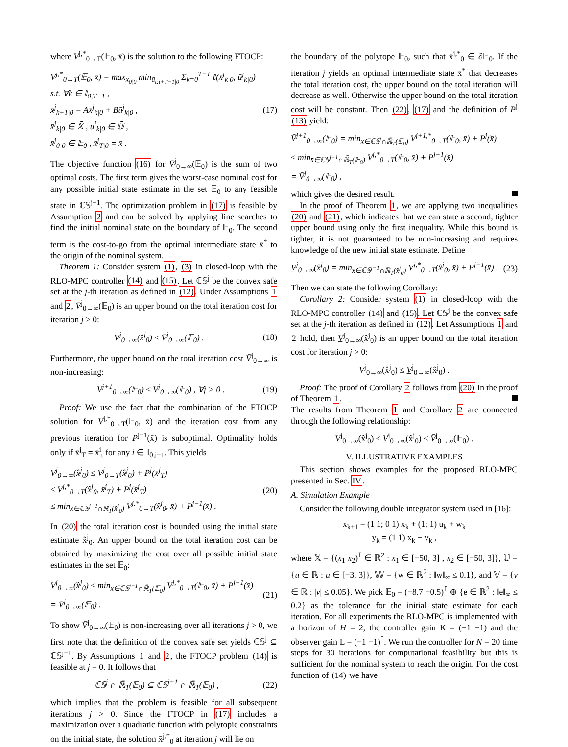where V<sup>j,*</sup><sub>0→T</sub>(𝔼<sub>0</sub>, x̄) is the solution to the following FTOCP:
V<sup>j,*</sup><sub>0→T</sub>(𝔼<sub>0</sub>, x̄) = max<sub>x̄<sub>0|0</sub></sub> min<sub>ū<sub>t:t+T−1|0</sub></sub> Σ<sub>k=0</sub><sup>T−1</sup> ℓ(x̄<sup>j</sup><sub>k|0</sub>, ū<sup>j</sup><sub>k|0</sub>)
s.t. ∀k ∈ 𝕀<sub>0,T−1</sub> ,
x̄<sup>j</sup><sub>k+1|0</sub> = Ax̄<sup>j</sup><sub>k|0</sub> + Bū<sup>j</sup><sub>k|0</sub> ,
x̄<sup>j</sup><sub>k|0</sub> ∈ 𝕏̄ , ū<sup>j</sup><sub>k|0</sub> ∈ 𝕌̄ ,
x̄<sup>j</sup><sub>0|0</sub> ∈ 𝔼<sub>0</sub> , x̄<sup>j</sup><sub>T|0</sub> = x̄ .
(17)
The objective function (16) for V̄<sup>j</sup><sub>0→∞</sub>(𝔼<sub>0</sub>) is the sum of two optimal costs. The first term gives the worst-case nominal cost for any possible initial state estimate in the set 𝔼<sub>0</sub> to any feasible state in ℂ𝕊<sup>j−1</sup>. The optimization problem in (17) is feasible by Assumption 2 and can be solved by applying line searches to find the initial nominal state on the boundary of 𝔼<sub>0</sub>. The second term is the cost-to-go from the optimal intermediate state x̄<sup>*</sup> to the origin of the nominal system.
Theorem 1: Consider system (1), (3) in closed-loop with the RLO-MPC controller (14) and (15). Let ℂ𝕊<sup>j</sup> be the convex safe set at the j-th iteration as defined in (12). Under Assumptions 1 and 2, V̄<sup>j</sup><sub>0→∞</sub>(𝔼<sub>0</sub>) is an upper bound on the total iteration cost for iteration j > 0:
V<sup>j</sup><sub>0→∞</sub>(x̂<sup>j</sup><sub>0</sub>) ≤ V̄<sup>j</sup><sub>0→∞</sub>(𝔼<sub>0</sub>) . (18)
Furthermore, the upper bound on the total iteration cost V̄<sup>j</sup><sub>0→∞</sub> is non-increasing:
V̄<sup>j+1</sup><sub>0→∞</sub>(𝔼<sub>0</sub>) ≤ V̄<sup>j</sup><sub>0→∞</sub>(𝔼<sub>0</sub>) , ∀j > 0 .
(19)
Proof: We use the fact that the combination of the FTOCP solution for V<sup>j,*</sup><sub>0→T</sub>(𝔼<sub>0</sub>, x̄) and the iteration cost from any previous iteration for P<sup>j−1</sup>(x̄) is suboptimal. Optimality holds only if x̄<sup>j</sup><sub>T</sub> = x̄<sup>i</sup><sub>t</sub> for any i ∈ 𝕀<sub>0,j−1</sub>. This yields
V<sup>j</sup><sub>0→∞</sub>(x̂<sup>j</sup><sub>0</sub>) ≤ V<sup>j</sup><sub>0→T</sub>(x̂<sup>j</sup><sub>0</sub>) + P<sup>j</sup>(x̄<sup>j</sup><sub>T</sub>)
≤ V<sup>j,*</sup><sub>0→T</sub>(x̂<sup>j</sup><sub>0</sub>, x̄<sup>j</sup><sub>T</sub>) + P<sup>j</sup>(x̄<sup>j</sup><sub>T</sub>)
≤ min<sub>x̄∈ℂ𝕊<sup>j−1</sup>∩ℝ<sub>T</sub>(x̂<sup>j</sup><sub>0</sub>)</sub> V<sup>j,*</sup><sub>0→T</sub>(x̂<sup>j</sup><sub>0</sub>, x̄) + P<sup>j−1</sup>(x̄) .
(20)
In (20) the total iteration cost is bounded using the initial state estimate x̂<sup>j</sup><sub>0</sub>. An upper bound on the total iteration cost can be obtained by maximizing the cost over all possible initial state estimates in the set 𝔼<sub>0</sub>:
V<sup>j</sup><sub>0→∞</sub>(x̂<sup>j</sup><sub>0</sub>) ≤ min<sub>x̄∈ℂ𝕊<sup>j−1</sup>∩ℝ̄<sub>T</sub>(𝔼<sub>0</sub>)</sub> V<sup>j,*</sup><sub>0→T</sub>(𝔼<sub>0</sub>, x̄) + P<sup>j−1</sup>(x̄)
= V̄<sup>j</sup><sub>0→∞</sub>(𝔼<sub>0</sub>) .
(21)
To show V̄<sup>j</sup><sub>0→∞</sub>(𝔼<sub>0</sub>) is non-increasing over all iterations j > 0, we first note that the definition of the convex safe set yields ℂ𝕊<sup>j</sup> ⊆ ℂ𝕊<sup>j+1</sup>. By Assumptions 1 and 2, the FTOCP problem (14) is feasible at j = 0. It follows that
ℂ𝕊<sup>j</sup> ∩ ℝ̄<sub>T</sub>(𝔼<sub>0</sub>) ⊆ ℂ𝕊<sup>j+1</sup> ∩ ℝ̄<sub>T</sub>(𝔼<sub>0</sub>) ,
(22)
which implies that the problem is feasible for all subsequent iterations j > 0. Since the FTOCP in (17) includes a maximization over a quadratic function with polytopic constraints on the initial state, the solution x̄<sup>j,*</sup><sub>0</sub> at iteration j will lie on
the boundary of the polytope 𝔼<sub>0</sub>, such that x̄<sup>j,*</sup><sub>0</sub> ∈ ∂𝔼<sub>0</sub>. If the iteration j yields an optimal intermediate state x̄<sup>*</sup> that decreases the total iteration cost, the upper bound on the total iteration will decrease as well. Otherwise the upper bound on the total iteration cost will be constant. Then (22), (17) and the definition of P<sup>j</sup> (13) yield:
V̄<sup>j+1</sup><sub>0→∞</sub>(𝔼<sub>0</sub>) = min<sub>x̄∈ℂ𝕊<sup>j</sup>∩ℝ̄<sub>T</sub>(𝔼<sub>0</sub>)</sub> V<sup>j+1,*</sup><sub>0→T</sub>(𝔼<sub>0</sub>, x̄) + P<sup>j</sup>(x̄)
≤ min<sub>x̄∈ℂ𝕊<sup>j−1</sup>∩ℝ̄<sub>T</sub>(𝔼<sub>0</sub>)</sub> V<sup>j,*</sup><sub>0→T</sub>(𝔼<sub>0</sub>, x̄) + P<sup>j−1</sup>(x̄)
= V̄<sup>j</sup><sub>0→∞</sub>(𝔼<sub>0</sub>) ,
which gives the desired result.
In the proof of Theorem 1, we are applying two inequalities (20) and (21), which indicates that we can state a second, tighter upper bound using only the first inequality. While this bound is tighter, it is not guaranteed to be non-increasing and requires knowledge of the new initial state estimate. Define
V̲<sup>j</sup><sub>0→∞</sub>(x̂<sup>j</sup><sub>0</sub>) = min<sub>x̄∈ℂ𝕊<sup>j−1</sup>∩ℝ<sub>T</sub>(x̂<sup>j</sup><sub>0</sub>)</sub> V<sup>j,*</sup><sub>0→T</sub>(x̂<sup>j</sup><sub>0</sub>, x̄) + P<sup>j−1</sup>(x̄) .
(23)
Then we can state the following Corollary:
Corollary 2: Consider system (1) in closed-loop with the RLO-MPC controller (14) and (15). Let ℂ𝕊<sup>j</sup> be the convex safe set at the j-th iteration as defined in (12). Let Assumptions 1 and 2 hold, then V̲<sup>j</sup><sub>0→∞</sub>(x̂<sup>j</sup><sub>0</sub>) is an upper bound on the total iteration cost for iteration j > 0:
V<sup>j</sup><sub>0→∞</sub>(x̂<sup>j</sup><sub>0</sub>) ≤ V̲<sup>j</sup><sub>0→∞</sub>(x̂<sup>j</sup><sub>0</sub>) .
Proof: The proof of Corollary 2 follows from (20) in the proof of Theorem 1.
The results from Theorem 1 and Corollary 2 are connected through the following relationship:
V<sup>j</sup><sub>0→∞</sub>(x̂<sup>j</sup><sub>0</sub>) ≤ V̲<sup>j</sup><sub>0→∞</sub>(x̂<sup>j</sup><sub>0</sub>) ≤ V̄<sup>j</sup><sub>0→∞</sub>(𝔼<sub>0</sub>) .
V. ILLUSTRATIVE EXAMPLES
This section shows examples for the proposed RLO-MPC presented in Sec. IV.
A. Simulation Example
Consider the following double integrator system used in [16]:
x<sub>k+1</sub> = (1 1; 0 1) x<sub>k</sub> + (1; 1) u<sub>k</sub> + w<sub>k</sub>
y<sub>k</sub> = (1 1) x<sub>k</sub> + v<sub>k</sub> ,
where 𝕏 = {(x<sub>1</sub> x<sub>2</sub>)<sup>⊺</sup> ∈ ℝ<sup>2</sup> : x<sub>1</sub> ∈ [−50, 3] , x<sub>2</sub> ∈ [−50, 3]}, 𝕌 = {u ∈ ℝ : u ∈ [−3, 3]}, 𝕎 = {w ∈ ℝ<sup>2</sup> : ‖w‖<sub>∞</sub> ≤ 0.1}, and 𝕍 = {v ∈ ℝ : |v| ≤ 0.05}. We pick 𝔼<sub>0</sub> = (−8.7 −0.5)<sup>⊺</sup> ⊕ {e ∈ ℝ<sup>2</sup> : ‖e‖<sub>∞</sub> ≤ 0.2} as the tolerance for the initial state estimate for each iteration. For all experiments the RLO-MPC is implemented with a horizon of H = 2, the controller gain K = (−1 −1) and the observer gain L = (−1 −1)<sup>⊺</sup>. We run the controller for N = 20 time steps for 30 iterations for computational feasibility but this is sufficient for the nominal system to reach the origin. For the cost function of (14) we have